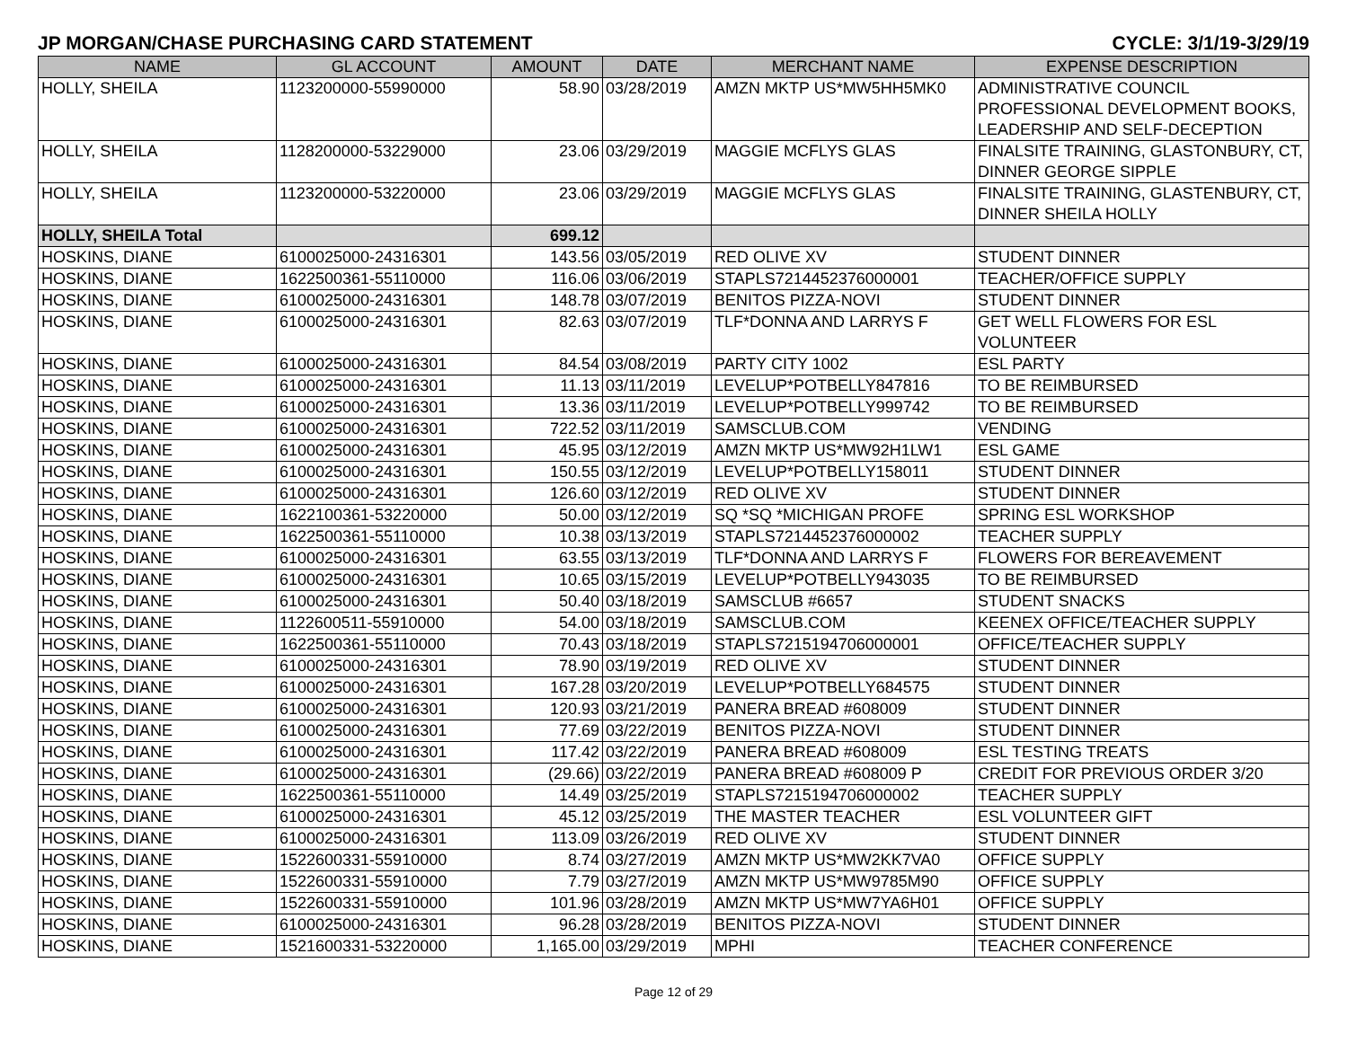JP MORGAN/CHASE PURCHASING CARD STATEMENT CYCLE: 3/1/19-3/29/19
| NAME | GL ACCOUNT | AMOUNT | DATE | MERCHANT NAME | EXPENSE DESCRIPTION |
| --- | --- | --- | --- | --- | --- |
| HOLLY, SHEILA | 1123200000-55990000 | 58.90 | 03/28/2019 | AMZN MKTP US*MW5HH5MK0 | ADMINISTRATIVE COUNCIL PROFESSIONAL DEVELOPMENT BOOKS, LEADERSHIP AND SELF-DECEPTION |
| HOLLY, SHEILA | 1128200000-53229000 | 23.06 | 03/29/2019 | MAGGIE MCFLYS GLAS | FINALSITE TRAINING, GLASTONBURY, CT, DINNER GEORGE SIPPLE |
| HOLLY, SHEILA | 1123200000-53220000 | 23.06 | 03/29/2019 | MAGGIE MCFLYS GLAS | FINALSITE TRAINING, GLASTENBURY, CT, DINNER SHEILA HOLLY |
| HOLLY, SHEILA Total | | 699.12 | | | |
| HOSKINS, DIANE | 6100025000-24316301 | 143.56 | 03/05/2019 | RED OLIVE XV | STUDENT DINNER |
| HOSKINS, DIANE | 1622500361-55110000 | 116.06 | 03/06/2019 | STAPLS7214452376000001 | TEACHER/OFFICE SUPPLY |
| HOSKINS, DIANE | 6100025000-24316301 | 148.78 | 03/07/2019 | BENITOS PIZZA-NOVI | STUDENT DINNER |
| HOSKINS, DIANE | 6100025000-24316301 | 82.63 | 03/07/2019 | TLF*DONNA AND LARRYS F | GET WELL FLOWERS FOR ESL VOLUNTEER |
| HOSKINS, DIANE | 6100025000-24316301 | 84.54 | 03/08/2019 | PARTY CITY 1002 | ESL PARTY |
| HOSKINS, DIANE | 6100025000-24316301 | 11.13 | 03/11/2019 | LEVELUP*POTBELLY847816 | TO BE REIMBURSED |
| HOSKINS, DIANE | 6100025000-24316301 | 13.36 | 03/11/2019 | LEVELUP*POTBELLY999742 | TO BE REIMBURSED |
| HOSKINS, DIANE | 6100025000-24316301 | 722.52 | 03/11/2019 | SAMSCLUB.COM | VENDING |
| HOSKINS, DIANE | 6100025000-24316301 | 45.95 | 03/12/2019 | AMZN MKTP US*MW92H1LW1 | ESL GAME |
| HOSKINS, DIANE | 6100025000-24316301 | 150.55 | 03/12/2019 | LEVELUP*POTBELLY158011 | STUDENT DINNER |
| HOSKINS, DIANE | 6100025000-24316301 | 126.60 | 03/12/2019 | RED OLIVE XV | STUDENT DINNER |
| HOSKINS, DIANE | 1622100361-53220000 | 50.00 | 03/12/2019 | SQ *SQ *MICHIGAN PROFE | SPRING ESL WORKSHOP |
| HOSKINS, DIANE | 1622500361-55110000 | 10.38 | 03/13/2019 | STAPLS7214452376000002 | TEACHER SUPPLY |
| HOSKINS, DIANE | 6100025000-24316301 | 63.55 | 03/13/2019 | TLF*DONNA AND LARRYS F | FLOWERS FOR BEREAVEMENT |
| HOSKINS, DIANE | 6100025000-24316301 | 10.65 | 03/15/2019 | LEVELUP*POTBELLY943035 | TO BE REIMBURSED |
| HOSKINS, DIANE | 6100025000-24316301 | 50.40 | 03/18/2019 | SAMSCLUB #6657 | STUDENT SNACKS |
| HOSKINS, DIANE | 1122600511-55910000 | 54.00 | 03/18/2019 | SAMSCLUB.COM | KEENEX OFFICE/TEACHER SUPPLY |
| HOSKINS, DIANE | 1622500361-55110000 | 70.43 | 03/18/2019 | STAPLS7215194706000001 | OFFICE/TEACHER SUPPLY |
| HOSKINS, DIANE | 6100025000-24316301 | 78.90 | 03/19/2019 | RED OLIVE XV | STUDENT DINNER |
| HOSKINS, DIANE | 6100025000-24316301 | 167.28 | 03/20/2019 | LEVELUP*POTBELLY684575 | STUDENT DINNER |
| HOSKINS, DIANE | 6100025000-24316301 | 120.93 | 03/21/2019 | PANERA BREAD #608009 | STUDENT DINNER |
| HOSKINS, DIANE | 6100025000-24316301 | 77.69 | 03/22/2019 | BENITOS PIZZA-NOVI | STUDENT DINNER |
| HOSKINS, DIANE | 6100025000-24316301 | 117.42 | 03/22/2019 | PANERA BREAD #608009 | ESL TESTING TREATS |
| HOSKINS, DIANE | 6100025000-24316301 | (29.66) | 03/22/2019 | PANERA BREAD #608009 P | CREDIT FOR PREVIOUS ORDER 3/20 |
| HOSKINS, DIANE | 1622500361-55110000 | 14.49 | 03/25/2019 | STAPLS7215194706000002 | TEACHER SUPPLY |
| HOSKINS, DIANE | 6100025000-24316301 | 45.12 | 03/25/2019 | THE MASTER TEACHER | ESL VOLUNTEER GIFT |
| HOSKINS, DIANE | 6100025000-24316301 | 113.09 | 03/26/2019 | RED OLIVE XV | STUDENT DINNER |
| HOSKINS, DIANE | 1522600331-55910000 | 8.74 | 03/27/2019 | AMZN MKTP US*MW2KK7VA0 | OFFICE SUPPLY |
| HOSKINS, DIANE | 1522600331-55910000 | 7.79 | 03/27/2019 | AMZN MKTP US*MW9785M90 | OFFICE SUPPLY |
| HOSKINS, DIANE | 1522600331-55910000 | 101.96 | 03/28/2019 | AMZN MKTP US*MW7YA6H01 | OFFICE SUPPLY |
| HOSKINS, DIANE | 6100025000-24316301 | 96.28 | 03/28/2019 | BENITOS PIZZA-NOVI | STUDENT DINNER |
| HOSKINS, DIANE | 1521600331-53220000 | 1,165.00 | 03/29/2019 | MPHI | TEACHER CONFERENCE |
Page 12 of 29